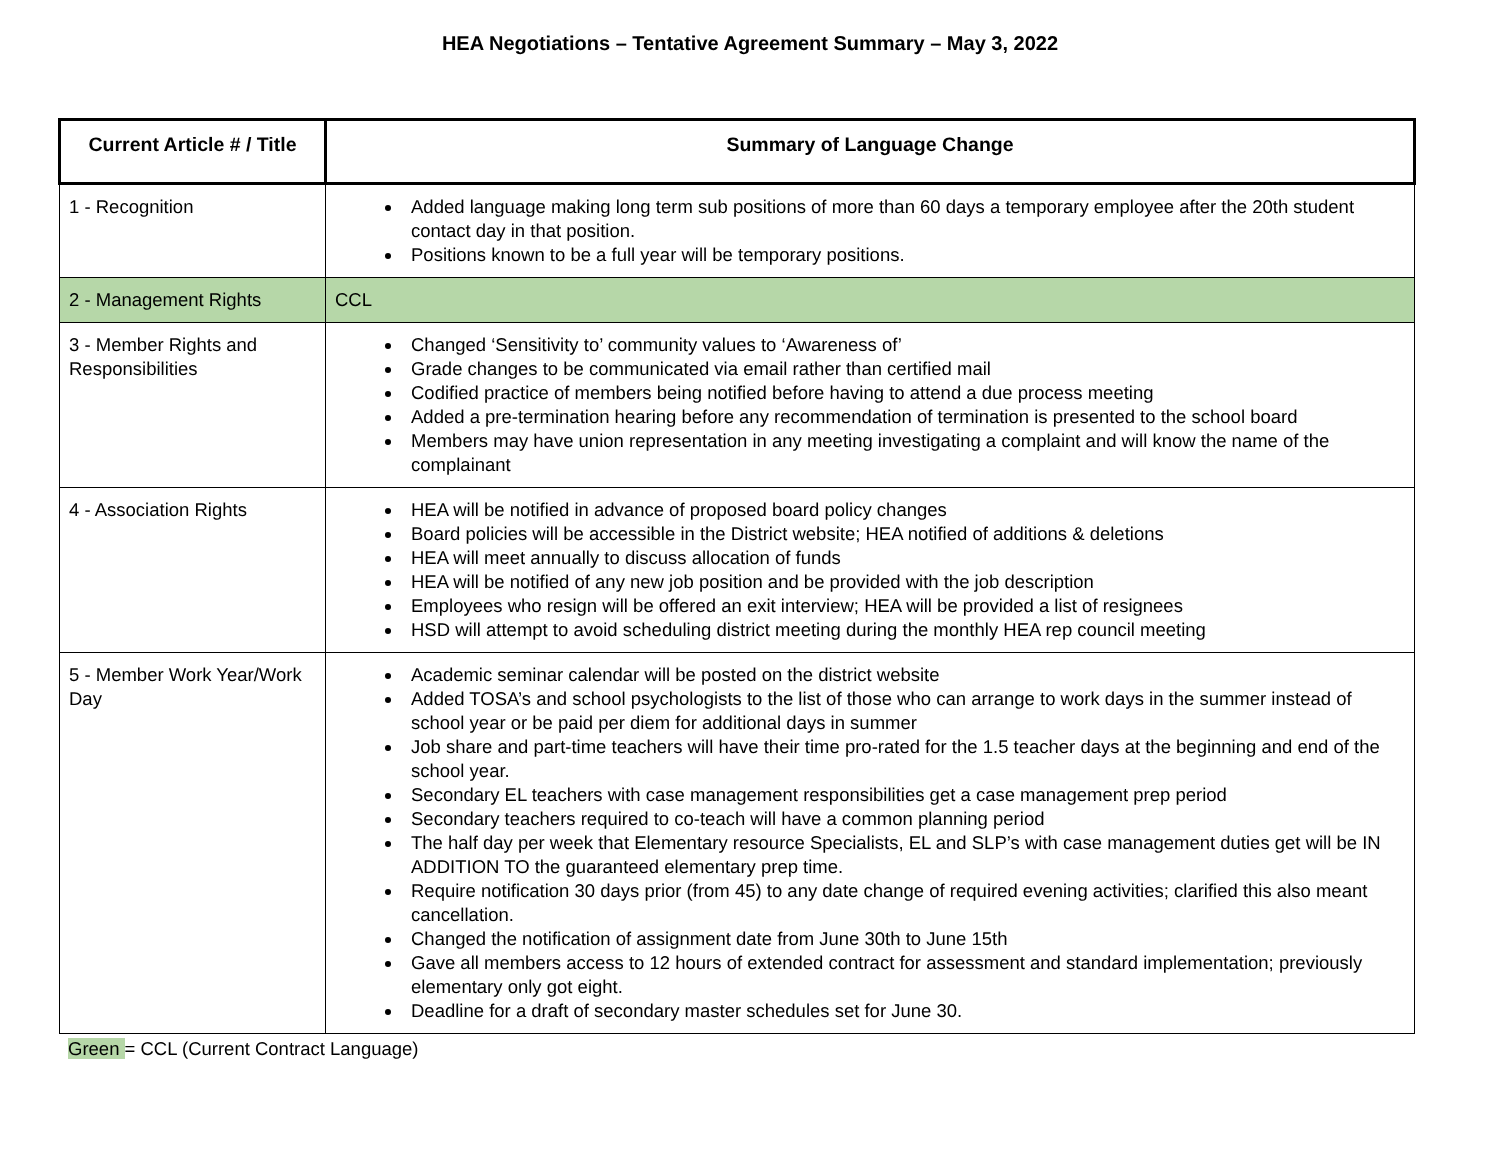HEA Negotiations – Tentative Agreement Summary – May 3, 2022
| Current Article # / Title | Summary of Language Change |
| --- | --- |
| 1 - Recognition | Added language making long term sub positions of more than 60 days a temporary employee after the 20th student contact day in that position. Positions known to be a full year will be temporary positions. |
| 2 - Management Rights | CCL |
| 3 - Member Rights and Responsibilities | Changed ‘Sensitivity to’ community values to ‘Awareness of’ Grade changes to be communicated via email rather than certified mail Codified practice of members being notified before having to attend a due process meeting Added a pre-termination hearing before any recommendation of termination is presented to the school board Members may have union representation in any meeting investigating a complaint and will know the name of the complainant |
| 4 - Association Rights | HEA will be notified in advance of proposed board policy changes Board policies will be accessible in the District website; HEA notified of additions & deletions HEA will meet annually to discuss allocation of funds HEA will be notified of any new job position and be provided with the job description Employees who resign will be offered an exit interview; HEA will be provided a list of resignees HSD will attempt to avoid scheduling district meeting during the monthly HEA rep council meeting |
| 5 - Member Work Year/Work Day | Academic seminar calendar will be posted on the district website Added TOSA’s and school psychologists to the list of those who can arrange to work days in the summer instead of school year or be paid per diem for additional days in summer Job share and part-time teachers will have their time pro-rated for the 1.5 teacher days at the beginning and end of the school year. Secondary EL teachers with case management responsibilities get a case management prep period Secondary teachers required to co-teach will have a common planning period The half day per week that Elementary resource Specialists, EL and SLP’s with case management duties get will be IN ADDITION TO the guaranteed elementary prep time. Require notification 30 days prior (from 45) to any date change of required evening activities; clarified this also meant cancellation. Changed the notification of assignment date from June 30th to June 15th Gave all members access to 12 hours of extended contract for assessment and standard implementation; previously elementary only got eight. Deadline for a draft of secondary master schedules set for June 30. |
Green = CCL (Current Contract Language)